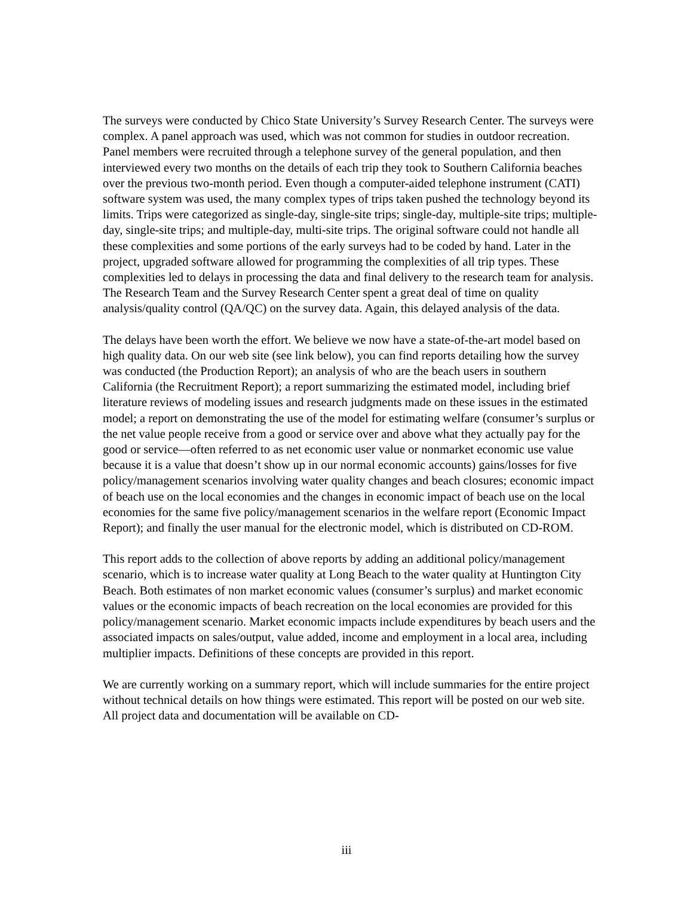The surveys were conducted by Chico State University’s Survey Research Center. The surveys were complex. A panel approach was used, which was not common for studies in outdoor recreation. Panel members were recruited through a telephone survey of the general population, and then interviewed every two months on the details of each trip they took to Southern California beaches over the previous two-month period. Even though a computer-aided telephone instrument (CATI) software system was used, the many complex types of trips taken pushed the technology beyond its limits. Trips were categorized as single-day, single-site trips; single-day, multiple-site trips; multiple-day, single-site trips; and multiple-day, multi-site trips. The original software could not handle all these complexities and some portions of the early surveys had to be coded by hand. Later in the project, upgraded software allowed for programming the complexities of all trip types. These complexities led to delays in processing the data and final delivery to the research team for analysis. The Research Team and the Survey Research Center spent a great deal of time on quality analysis/quality control (QA/QC) on the survey data. Again, this delayed analysis of the data.
The delays have been worth the effort. We believe we now have a state-of-the-art model based on high quality data. On our web site (see link below), you can find reports detailing how the survey was conducted (the Production Report); an analysis of who are the beach users in southern California (the Recruitment Report); a report summarizing the estimated model, including brief literature reviews of modeling issues and research judgments made on these issues in the estimated model; a report on demonstrating the use of the model for estimating welfare (consumer’s surplus or the net value people receive from a good or service over and above what they actually pay for the good or service—often referred to as net economic user value or nonmarket economic use value because it is a value that doesn’t show up in our normal economic accounts) gains/losses for five policy/management scenarios involving water quality changes and beach closures; economic impact of beach use on the local economies and the changes in economic impact of beach use on the local economies for the same five policy/management scenarios in the welfare report (Economic Impact Report); and finally the user manual for the electronic model, which is distributed on CD-ROM.
This report adds to the collection of above reports by adding an additional policy/management scenario, which is to increase water quality at Long Beach to the water quality at Huntington City Beach. Both estimates of non market economic values (consumer’s surplus) and market economic values or the economic impacts of beach recreation on the local economies are provided for this policy/management scenario. Market economic impacts include expenditures by beach users and the associated impacts on sales/output, value added, income and employment in a local area, including multiplier impacts. Definitions of these concepts are provided in this report.
We are currently working on a summary report, which will include summaries for the entire project without technical details on how things were estimated. This report will be posted on our web site. All project data and documentation will be available on CD-
iii